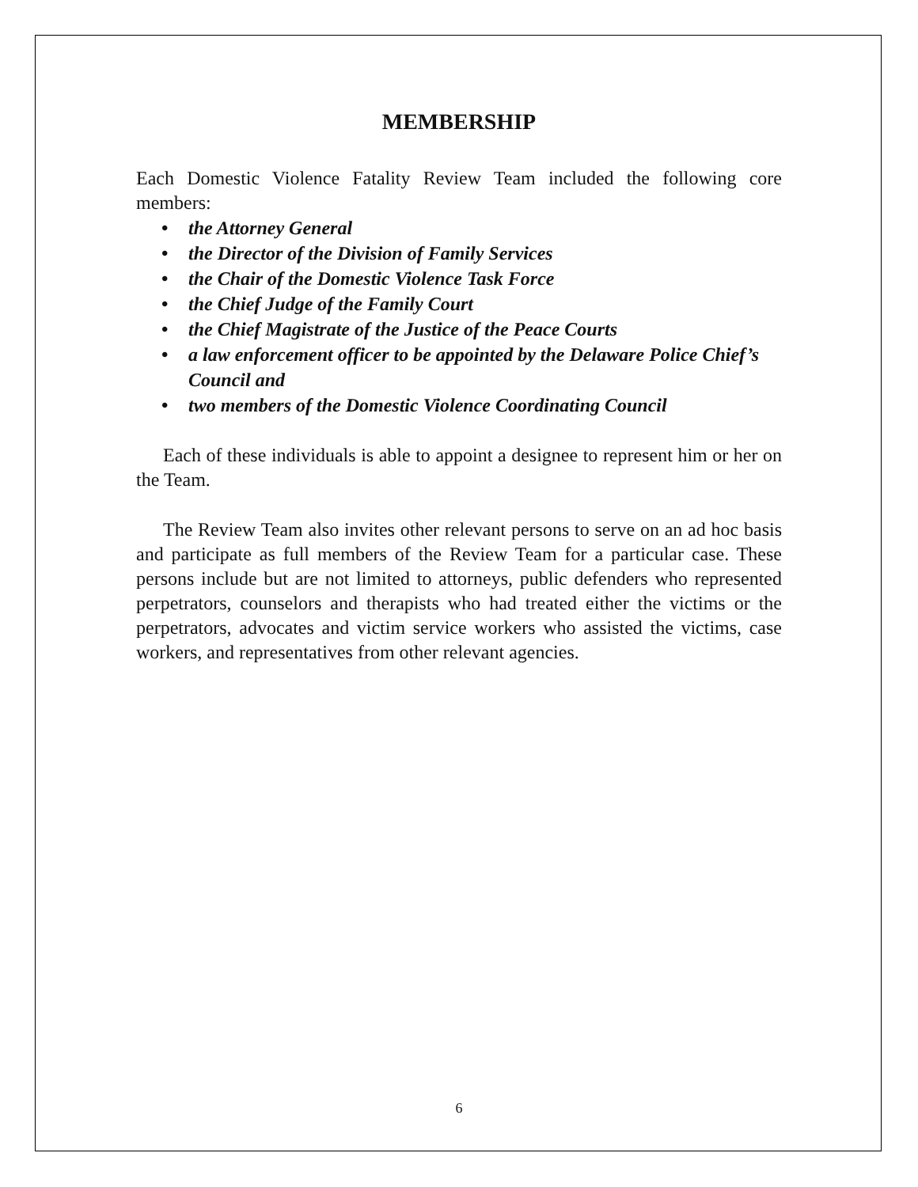MEMBERSHIP
Each Domestic Violence Fatality Review Team included the following core members:
• the Attorney General
• the Director of the Division of Family Services
• the Chair of the Domestic Violence Task Force
• the Chief Judge of the Family Court
• the Chief Magistrate of the Justice of the Peace Courts
• a law enforcement officer to be appointed by the Delaware Police Chief’s Council and
• two members of the Domestic Violence Coordinating Council
Each of these individuals is able to appoint a designee to represent him or her on the Team.
The Review Team also invites other relevant persons to serve on an ad hoc basis and participate as full members of the Review Team for a particular case. These persons include but are not limited to attorneys, public defenders who represented perpetrators, counselors and therapists who had treated either the victims or the perpetrators, advocates and victim service workers who assisted the victims, case workers, and representatives from other relevant agencies.
6